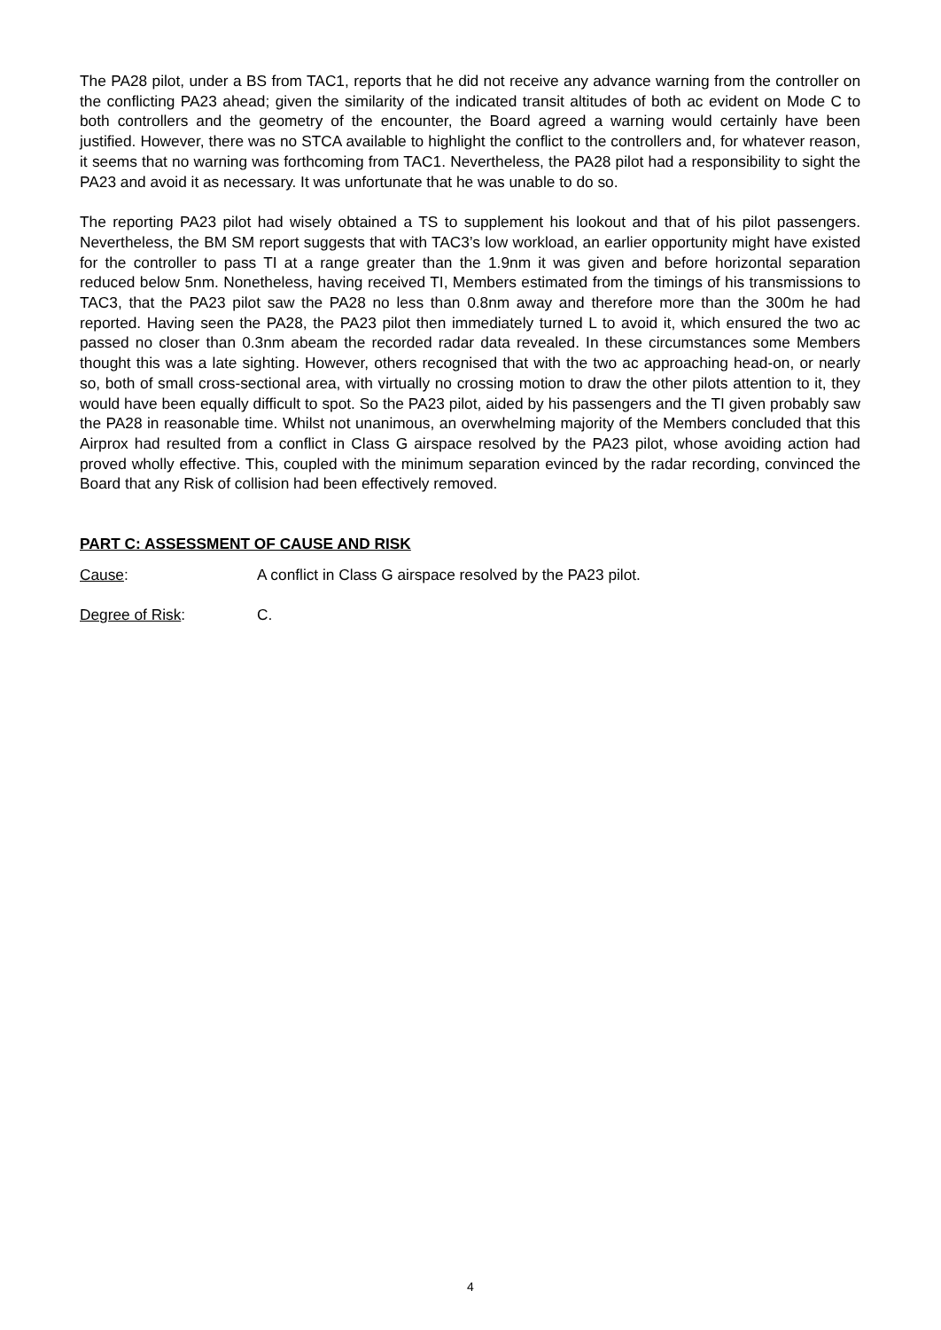The PA28 pilot, under a BS from TAC1, reports that he did not receive any advance warning from the controller on the conflicting PA23 ahead; given the similarity of the indicated transit altitudes of both ac evident on Mode C to both controllers and the geometry of the encounter, the Board agreed a warning would certainly have been justified. However, there was no STCA available to highlight the conflict to the controllers and, for whatever reason, it seems that no warning was forthcoming from TAC1. Nevertheless, the PA28 pilot had a responsibility to sight the PA23 and avoid it as necessary. It was unfortunate that he was unable to do so.
The reporting PA23 pilot had wisely obtained a TS to supplement his lookout and that of his pilot passengers. Nevertheless, the BM SM report suggests that with TAC3’s low workload, an earlier opportunity might have existed for the controller to pass TI at a range greater than the 1.9nm it was given and before horizontal separation reduced below 5nm. Nonetheless, having received TI, Members estimated from the timings of his transmissions to TAC3, that the PA23 pilot saw the PA28 no less than 0.8nm away and therefore more than the 300m he had reported. Having seen the PA28, the PA23 pilot then immediately turned L to avoid it, which ensured the two ac passed no closer than 0.3nm abeam the recorded radar data revealed. In these circumstances some Members thought this was a late sighting. However, others recognised that with the two ac approaching head-on, or nearly so, both of small cross-sectional area, with virtually no crossing motion to draw the other pilots attention to it, they would have been equally difficult to spot. So the PA23 pilot, aided by his passengers and the TI given probably saw the PA28 in reasonable time. Whilst not unanimous, an overwhelming majority of the Members concluded that this Airprox had resulted from a conflict in Class G airspace resolved by the PA23 pilot, whose avoiding action had proved wholly effective. This, coupled with the minimum separation evinced by the radar recording, convinced the Board that any Risk of collision had been effectively removed.
PART C: ASSESSMENT OF CAUSE AND RISK
Cause: A conflict in Class G airspace resolved by the PA23 pilot.
Degree of Risk: C.
4